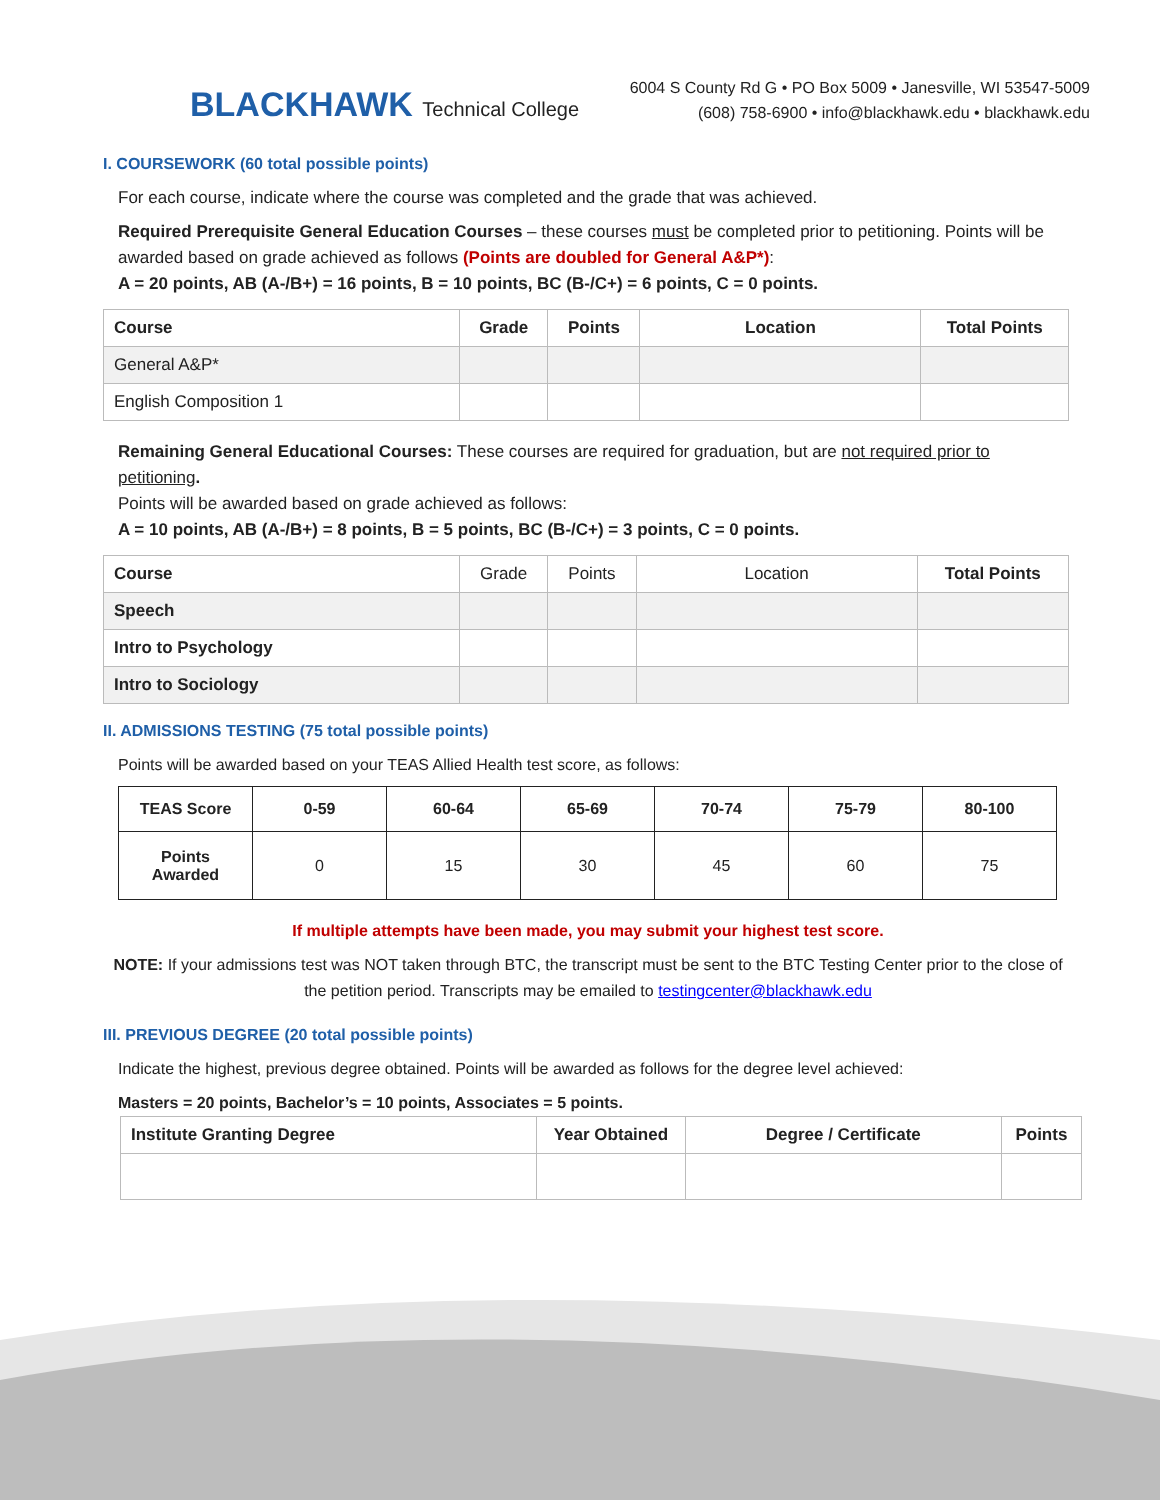BLACKHAWK Technical College
6004 S County Rd G • PO Box 5009 • Janesville, WI 53547-5009
(608) 758-6900 • info@blackhawk.edu • blackhawk.edu
I. COURSEWORK (60 total possible points)
For each course, indicate where the course was completed and the grade that was achieved.
Required Prerequisite General Education Courses – these courses must be completed prior to petitioning. Points will be awarded based on grade achieved as follows (Points are doubled for General A&P*):
A = 20 points, AB (A-/B+) = 16 points, B = 10 points, BC (B-/C+) = 6 points, C = 0 points.
| Course | Grade | Points | Location | Total Points |
| --- | --- | --- | --- | --- |
| General A&P* | | | | |
| English Composition 1 | | | | |
Remaining General Educational Courses: These courses are required for graduation, but are not required prior to petitioning.
Points will be awarded based on grade achieved as follows:
A = 10 points, AB (A-/B+) = 8 points, B = 5 points, BC (B-/C+) = 3 points, C = 0 points.
| Course | Grade | Points | Location | Total Points |
| Speech | | | | |
| Intro to Psychology | | | | |
| Intro to Sociology | | | | |
II. ADMISSIONS TESTING (75 total possible points)
Points will be awarded based on your TEAS Allied Health test score, as follows:
| TEAS Score | 0-59 | 60-64 | 65-69 | 70-74 | 75-79 | 80-100 |
| --- | --- | --- | --- | --- | --- | --- |
| Points Awarded | 0 | 15 | 30 | 45 | 60 | 75 |
If multiple attempts have been made, you may submit your highest test score.
NOTE: If your admissions test was NOT taken through BTC, the transcript must be sent to the BTC Testing Center prior to the close of the petition period. Transcripts may be emailed to testingcenter@blackhawk.edu
III. PREVIOUS DEGREE (20 total possible points)
Indicate the highest, previous degree obtained. Points will be awarded as follows for the degree level achieved:
Masters = 20 points, Bachelor’s = 10 points, Associates = 5 points.
| Institute Granting Degree | Year Obtained | Degree / Certificate | Points |
| --- | --- | --- | --- |